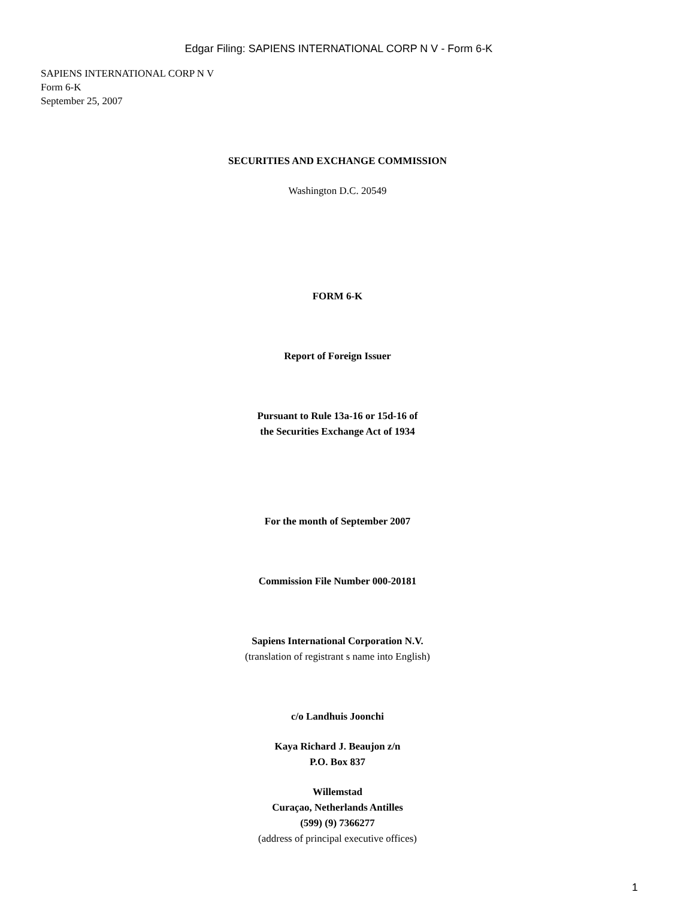Edgar Filing: SAPIENS INTERNATIONAL CORP N V - Form 6-K
SAPIENS INTERNATIONAL CORP N V
Form 6-K
September 25, 2007
SECURITIES AND EXCHANGE COMMISSION
Washington D.C. 20549
FORM 6-K
Report of Foreign Issuer
Pursuant to Rule 13a-16 or 15d-16 of
the Securities Exchange Act of 1934
For the month of September 2007
Commission File Number 000-20181
Sapiens International Corporation N.V.
(translation of registrant s name into English)
c/o Landhuis Joonchi
Kaya Richard J. Beaujon z/n
P.O. Box 837
Willemstad
Curaçao, Netherlands Antilles
(599) (9) 7366277
(address of principal executive offices)
1